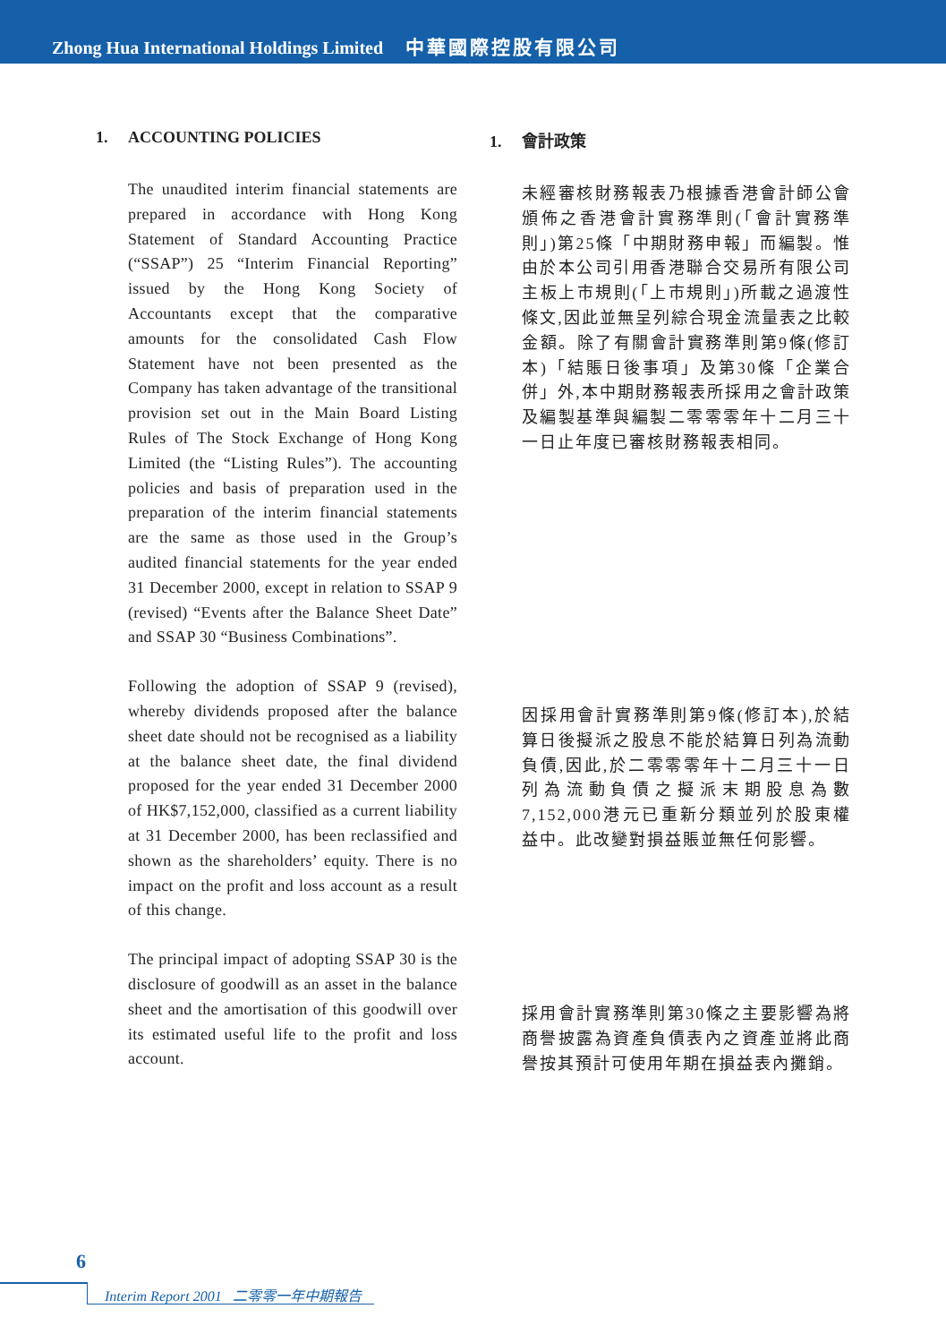Zhong Hua International Holdings Limited 中華國際控股有限公司
1. ACCOUNTING POLICIES
The unaudited interim financial statements are prepared in accordance with Hong Kong Statement of Standard Accounting Practice (“SSAP”) 25 “Interim Financial Reporting” issued by the Hong Kong Society of Accountants except that the comparative amounts for the consolidated Cash Flow Statement have not been presented as the Company has taken advantage of the transitional provision set out in the Main Board Listing Rules of The Stock Exchange of Hong Kong Limited (the “Listing Rules”). The accounting policies and basis of preparation used in the preparation of the interim financial statements are the same as those used in the Group’s audited financial statements for the year ended 31 December 2000, except in relation to SSAP 9 (revised) “Events after the Balance Sheet Date” and SSAP 30 “Business Combinations”.
Following the adoption of SSAP 9 (revised), whereby dividends proposed after the balance sheet date should not be recognised as a liability at the balance sheet date, the final dividend proposed for the year ended 31 December 2000 of HK$7,152,000, classified as a current liability at 31 December 2000, has been reclassified and shown as the shareholders’ equity. There is no impact on the profit and loss account as a result of this change.
The principal impact of adopting SSAP 30 is the disclosure of goodwill as an asset in the balance sheet and the amortisation of this goodwill over its estimated useful life to the profit and loss account.
1. 會計政策
未經審核財務報表乃根據香港會計師公會頒佈之香港會計實務準則(「會計實務準則」)第25條「中期財務申報」而編製。惟由於本公司引用香港聯合交易所有限公司主板上市規則(「上市規則」)所載之過渡性條文,因此並無呈列綜合現金流量表之比較金額。除了有關會計實務準則第9條(修訂本)「結賬日後事項」及第30條「企業合併」外,本中期財務報表所採用之會計政策及編製基準與編製二零零零年十二月三十一日止年度已審核財務報表相同。
因採用會計實務準則第9條(修訂本),於結算日後擬派之股息不能於結算日列為流動負債,因此,於二零零零年十二月三十一日列為流動負債之擬派末期股息為數7,152,000港元已重新分類並列於股東權益中。此改變對損益賬並無任何影響。
採用會計實務準則第30條之主要影響為將商譽披露為資產負債表內之資產並將此商譽按其預計可使用年期在損益表內攤銷。
6
Interim Report 2001 二零零一年中期報告